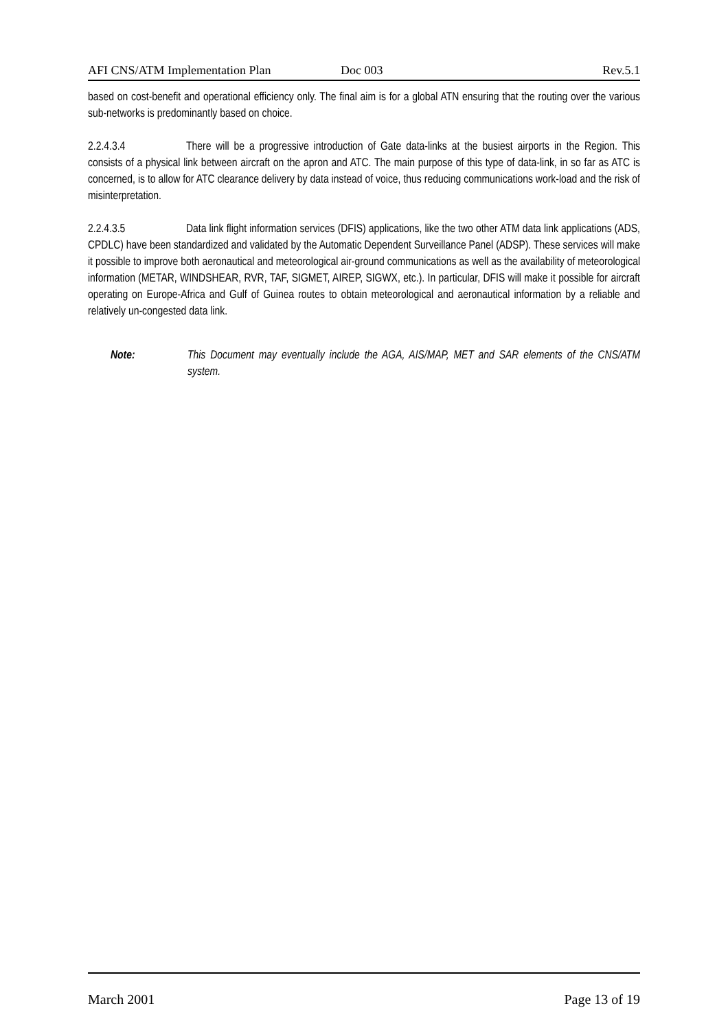AFI CNS/ATM Implementation Plan Doc 003 Rev.5.1
based on cost-benefit and operational efficiency only. The final aim is for a global ATN ensuring that the routing over the various sub-networks is predominantly based on choice.
2.2.4.3.4 There will be a progressive introduction of Gate data-links at the busiest airports in the Region. This consists of a physical link between aircraft on the apron and ATC. The main purpose of this type of data-link, in so far as ATC is concerned, is to allow for ATC clearance delivery by data instead of voice, thus reducing communications work-load and the risk of misinterpretation.
2.2.4.3.5 Data link flight information services (DFIS) applications, like the two other ATM data link applications (ADS, CPDLC) have been standardized and validated by the Automatic Dependent Surveillance Panel (ADSP). These services will make it possible to improve both aeronautical and meteorological air-ground communications as well as the availability of meteorological information (METAR, WINDSHEAR, RVR, TAF, SIGMET, AIREP, SIGWX, etc.). In particular, DFIS will make it possible for aircraft operating on Europe-Africa and Gulf of Guinea routes to obtain meteorological and aeronautical information by a reliable and relatively un-congested data link.
Note: This Document may eventually include the AGA, AIS/MAP, MET and SAR elements of the CNS/ATM system.
March 2001 Page 13 of 19